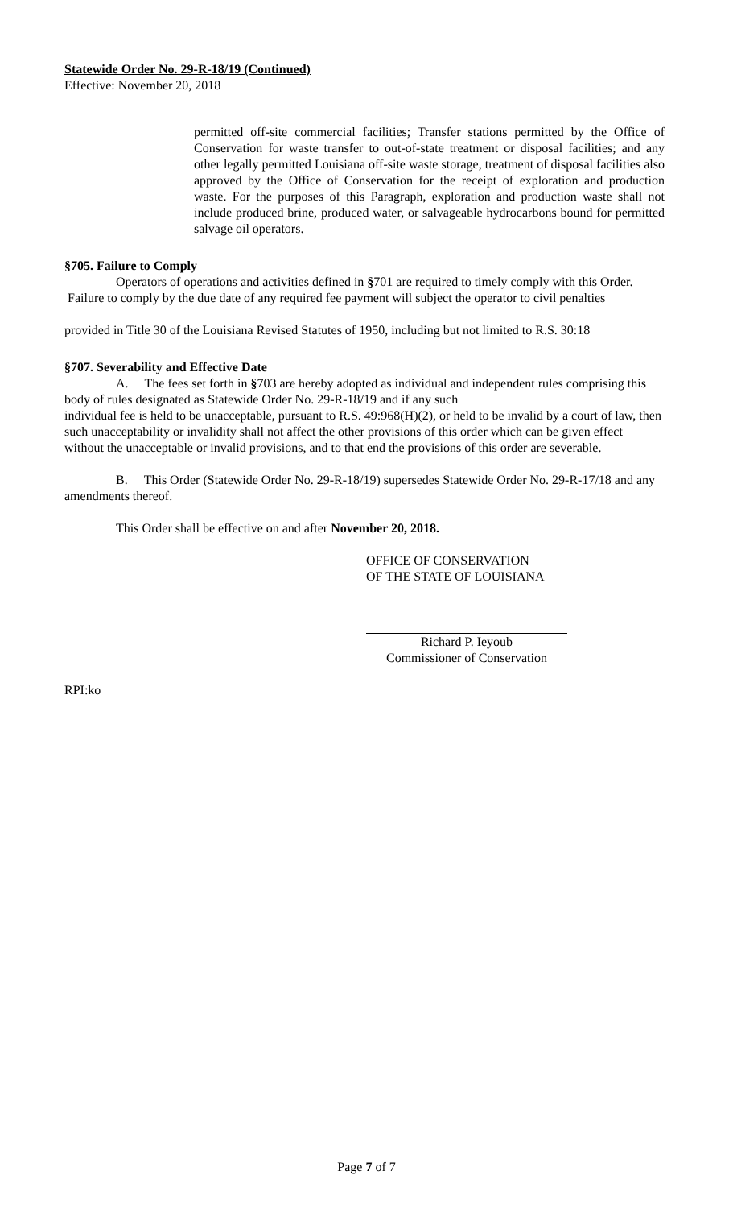Statewide Order No. 29-R-18/19 (Continued)
Effective: November 20, 2018
permitted off-site commercial facilities; Transfer stations permitted by the Office of Conservation for waste transfer to out-of-state treatment or disposal facilities; and any other legally permitted Louisiana off-site waste storage, treatment of disposal facilities also approved by the Office of Conservation for the receipt of exploration and production waste. For the purposes of this Paragraph, exploration and production waste shall not include produced brine, produced water, or salvageable hydrocarbons bound for permitted salvage oil operators.
§705. Failure to Comply
Operators of operations and activities defined in §701 are required to timely comply with this Order.
Failure to comply by the due date of any required fee payment will subject the operator to civil penalties
provided in Title 30 of the Louisiana Revised Statutes of 1950, including but not limited to R.S. 30:18
§707. Severability and Effective Date
A. The fees set forth in §703 are hereby adopted as individual and independent rules comprising this body of rules designated as Statewide Order No. 29-R-18/19 and if any such
individual fee is held to be unacceptable, pursuant to R.S. 49:968(H)(2), or held to be invalid by a court of law, then such unacceptability or invalidity shall not affect the other provisions of this order which can be given effect without the unacceptable or invalid provisions, and to that end the provisions of this order are severable.
B. This Order (Statewide Order No. 29-R-18/19) supersedes Statewide Order No. 29-R-17/18 and any amendments thereof.
This Order shall be effective on and after November 20, 2018.
OFFICE OF CONSERVATION
OF THE STATE OF LOUISIANA
Richard P. Ieyoub
Commissioner of Conservation
RPI:ko
Page 7 of 7